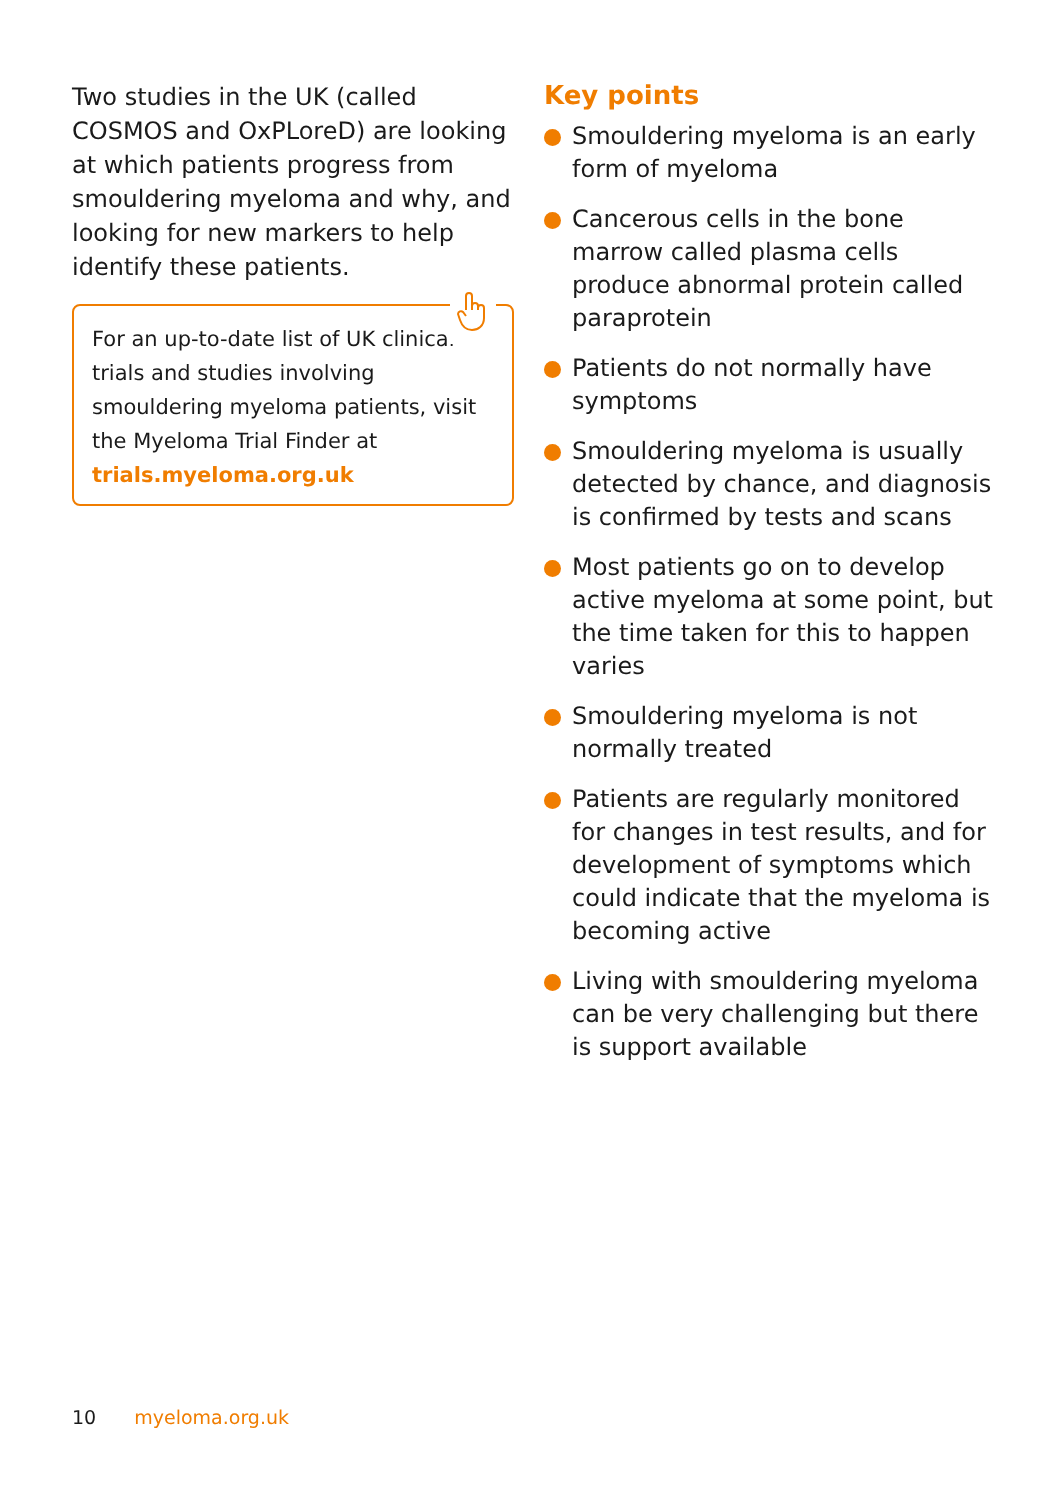Two studies in the UK (called COSMOS and OxPLoreD) are looking at which patients progress from smouldering myeloma and why, and looking for new markers to help identify these patients.
For an up-to-date list of UK clinical trials and studies involving smouldering myeloma patients, visit the Myeloma Trial Finder at trials.myeloma.org.uk
Key points
Smouldering myeloma is an early form of myeloma
Cancerous cells in the bone marrow called plasma cells produce abnormal protein called paraprotein
Patients do not normally have symptoms
Smouldering myeloma is usually detected by chance, and diagnosis is confirmed by tests and scans
Most patients go on to develop active myeloma at some point, but the time taken for this to happen varies
Smouldering myeloma is not normally treated
Patients are regularly monitored for changes in test results, and for development of symptoms which could indicate that the myeloma is becoming active
Living with smouldering myeloma can be very challenging but there is support available
10 myeloma.org.uk